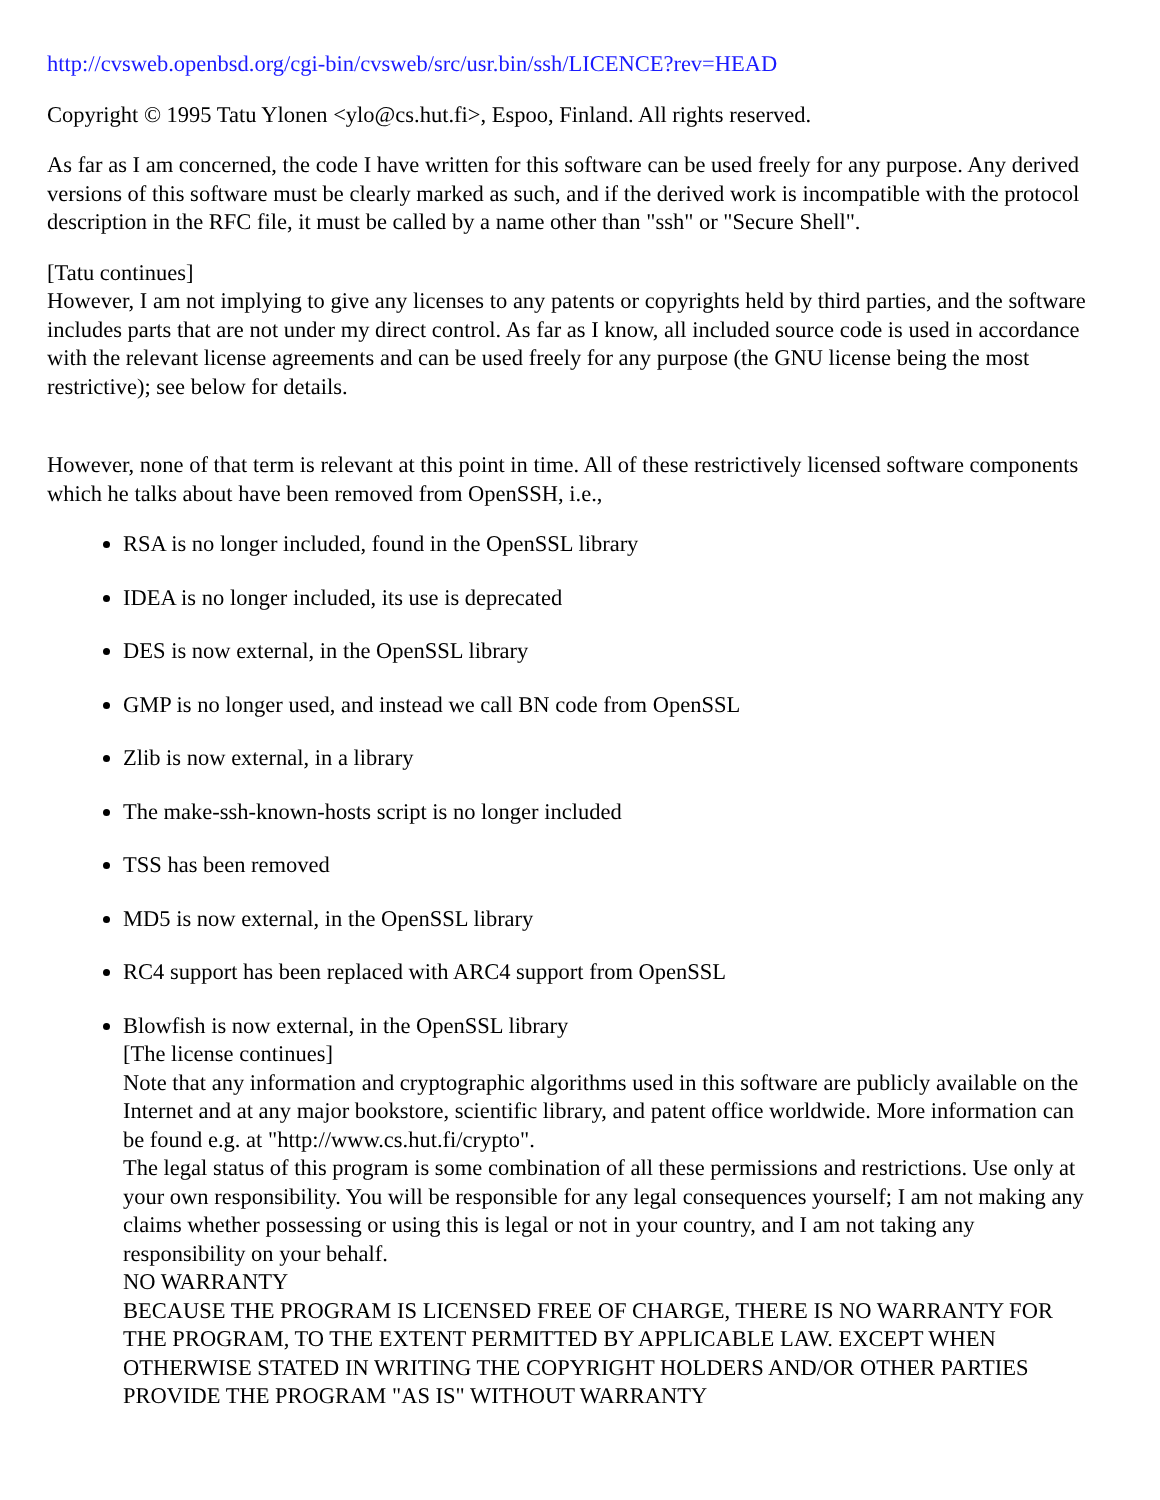http://cvsweb.openbsd.org/cgi-bin/cvsweb/src/usr.bin/ssh/LICENCE?rev=HEAD
Copyright © 1995 Tatu Ylonen <ylo@cs.hut.fi>, Espoo, Finland. All rights reserved.
As far as I am concerned, the code I have written for this software can be used freely for any purpose. Any derived versions of this software must be clearly marked as such, and if the derived work is incompatible with the protocol description in the RFC file, it must be called by a name other than "ssh" or "Secure Shell".
[Tatu continues]
However, I am not implying to give any licenses to any patents or copyrights held by third parties, and the software includes parts that are not under my direct control. As far as I know, all included source code is used in accordance with the relevant license agreements and can be used freely for any purpose (the GNU license being the most restrictive); see below for details.
However, none of that term is relevant at this point in time. All of these restrictively licensed software components which he talks about have been removed from OpenSSH, i.e.,
RSA is no longer included, found in the OpenSSL library
IDEA is no longer included, its use is deprecated
DES is now external, in the OpenSSL library
GMP is no longer used, and instead we call BN code from OpenSSL
Zlib is now external, in a library
The make-ssh-known-hosts script is no longer included
TSS has been removed
MD5 is now external, in the OpenSSL library
RC4 support has been replaced with ARC4 support from OpenSSL
Blowfish is now external, in the OpenSSL library
[The license continues]
Note that any information and cryptographic algorithms used in this software are publicly available on the Internet and at any major bookstore, scientific library, and patent office worldwide. More information can be found e.g. at "http://www.cs.hut.fi/crypto".
The legal status of this program is some combination of all these permissions and restrictions. Use only at your own responsibility. You will be responsible for any legal consequences yourself; I am not making any claims whether possessing or using this is legal or not in your country, and I am not taking any responsibility on your behalf.
NO WARRANTY
BECAUSE THE PROGRAM IS LICENSED FREE OF CHARGE, THERE IS NO WARRANTY FOR THE PROGRAM, TO THE EXTENT PERMITTED BY APPLICABLE LAW. EXCEPT WHEN OTHERWISE STATED IN WRITING THE COPYRIGHT HOLDERS AND/OR OTHER PARTIES PROVIDE THE PROGRAM "AS IS" WITHOUT WARRANTY